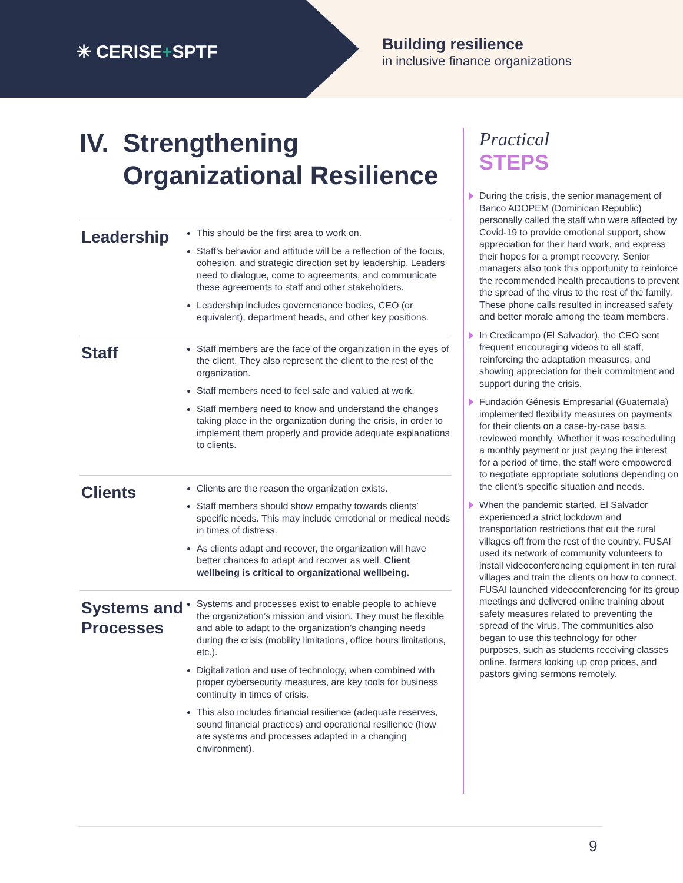✳ CERISE+SPTF
Building resilience
in inclusive finance organizations
IV. Strengthening
Organizational Resilience
Leadership
This should be the first area to work on.
Staff’s behavior and attitude will be a reflection of the focus, cohesion, and strategic direction set by leadership. Leaders need to dialogue, come to agreements, and communicate these agreements to staff and other stakeholders.
Leadership includes governenance bodies, CEO (or equivalent), department heads, and other key positions.
Staff
Staff members are the face of the organization in the eyes of the client. They also represent the client to the rest of the organization.
Staff members need to feel safe and valued at work.
Staff members need to know and understand the changes taking place in the organization during the crisis, in order to implement them properly and provide adequate explanations to clients.
Clients
Clients are the reason the organization exists.
Staff members should show empathy towards clients’ specific needs. This may include emotional or medical needs in times of distress.
As clients adapt and recover, the organization will have better chances to adapt and recover as well. Client wellbeing is critical to organizational wellbeing.
Systems and Processes
Systems and processes exist to enable people to achieve the organization’s mission and vision. They must be flexible and able to adapt to the organization’s changing needs during the crisis (mobility limitations, office hours limitations, etc.).
Digitalization and use of technology, when combined with proper cybersecurity measures, are key tools for business continuity in times of crisis.
This also includes financial resilience (adequate reserves, sound financial practices) and operational resilience (how are systems and processes adapted in a changing environment).
Practical
STEPS
During the crisis, the senior management of Banco ADOPEM (Dominican Republic) personally called the staff who were affected by Covid-19 to provide emotional support, show appreciation for their hard work, and express their hopes for a prompt recovery. Senior managers also took this opportunity to reinforce the recommended health precautions to prevent the spread of the virus to the rest of the family. These phone calls resulted in increased safety and better morale among the team members.
In Credicampo (El Salvador), the CEO sent frequent encouraging videos to all staff, reinforcing the adaptation measures, and showing appreciation for their commitment and support during the crisis.
Fundación Génesis Empresarial (Guatemala) implemented flexibility measures on payments for their clients on a case-by-case basis, reviewed monthly. Whether it was rescheduling a monthly payment or just paying the interest for a period of time, the staff were empowered to negotiate appropriate solutions depending on the client’s specific situation and needs.
When the pandemic started, El Salvador experienced a strict lockdown and transportation restrictions that cut the rural villages off from the rest of the country. FUSAI used its network of community volunteers to install videoconferencing equipment in ten rural villages and train the clients on how to connect. FUSAI launched videoconferencing for its group meetings and delivered online training about safety measures related to preventing the spread of the virus. The communities also began to use this technology for other purposes, such as students receiving classes online, farmers looking up crop prices, and pastors giving sermons remotely.
9